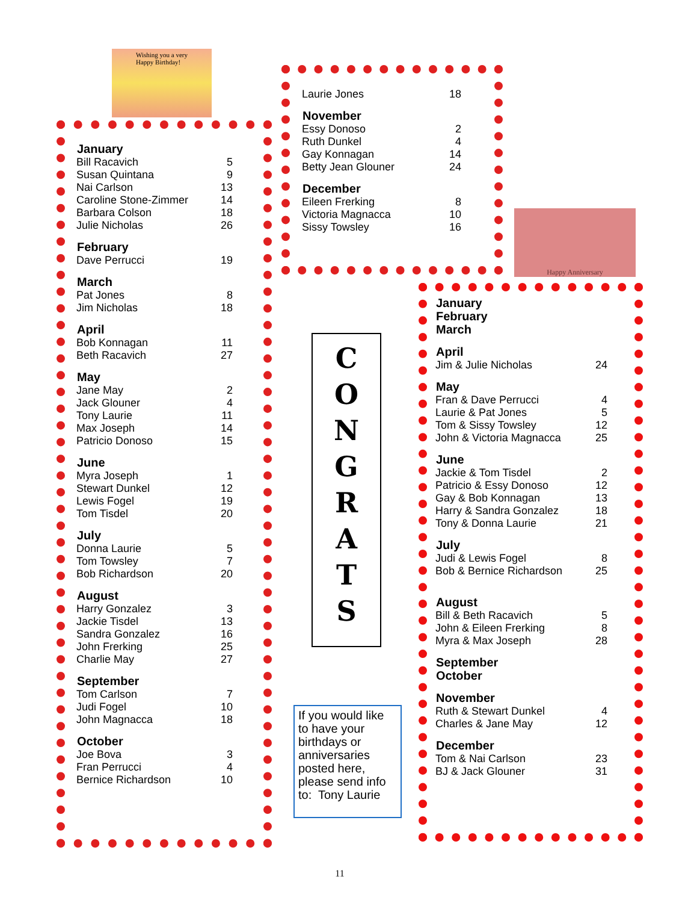Wishing you a very
Happy Birthday!
| January | |
| --- | --- |
| Bill Racavich | 5 |
| Susan Quintana | 9 |
| Nai Carlson | 13 |
| Caroline Stone-Zimmer | 14 |
| Barbara Colson | 18 |
| Julie Nicholas | 26 |
| February | |
| Dave Perrucci | 19 |
| March | |
| Pat Jones | 8 |
| Jim Nicholas | 18 |
| April | |
| Bob Konnagan | 11 |
| Beth Racavich | 27 |
| May | |
| Jane May | 2 |
| Jack Glouner | 4 |
| Tony Laurie | 11 |
| Max Joseph | 14 |
| Patricio Donoso | 15 |
| June | |
| Myra Joseph | 1 |
| Stewart Dunkel | 12 |
| Lewis Fogel | 19 |
| Tom Tisdel | 20 |
| July | |
| Donna Laurie | 5 |
| Tom Towsley | 7 |
| Bob Richardson | 20 |
| August | |
| Harry Gonzalez | 3 |
| Jackie Tisdel | 13 |
| Sandra Gonzalez | 16 |
| John Frerking | 25 |
| Charlie May | 27 |
| September | |
| Tom Carlson | 7 |
| Judi Fogel | 10 |
| John Magnacca | 18 |
| October | |
| Joe Bova | 3 |
| Fran Perrucci | 4 |
| Bernice Richardson | 10 |
| Laurie Jones | 18 |
| November | |
| Essy Donoso | 2 |
| Ruth Dunkel | 4 |
| Gay Konnagan | 14 |
| Betty Jean Glouner | 24 |
| December | |
| Eileen Frerking | 8 |
| Victoria Magnacca | 10 |
| Sissy Towsley | 16 |
Happy Anniversary
C
O
N
G
R
A
T
S
If you would like to have your birthdays or anniversaries posted here, please send info to: Tony Laurie
| January February March | |
| --- | --- |
| April | |
| Jim & Julie Nicholas | 24 |
| May | |
| Fran & Dave Perrucci | 4 |
| Laurie & Pat Jones | 5 |
| Tom & Sissy Towsley | 12 |
| John & Victoria Magnacca | 25 |
| June | |
| Jackie & Tom Tisdel | 2 |
| Patricio & Essy Donoso | 12 |
| Gay & Bob Konnagan | 13 |
| Harry & Sandra Gonzalez | 18 |
| Tony & Donna Laurie | 21 |
| July | |
| Judi & Lewis Fogel | 8 |
| Bob & Bernice Richardson | 25 |
| August | |
| Bill & Beth Racavich | 5 |
| John & Eileen Frerking | 8 |
| Myra & Max Joseph | 28 |
| September October | |
| November | |
| Ruth & Stewart Dunkel | 4 |
| Charles & Jane May | 12 |
| December | |
| Tom & Nai Carlson | 23 |
| BJ & Jack Glouner | 31 |
11